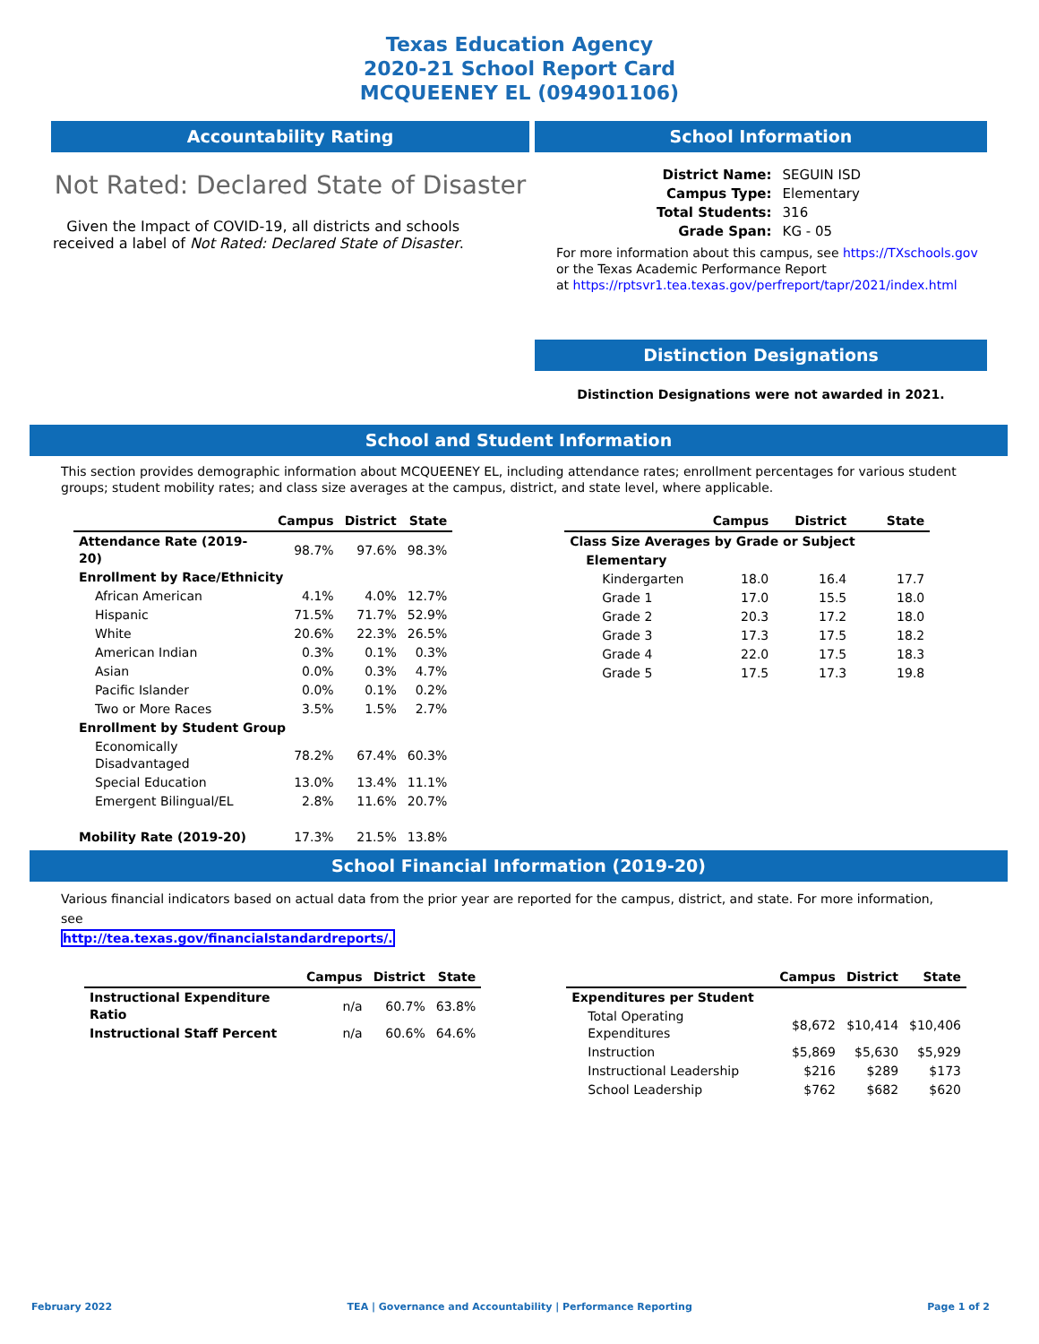Texas Education Agency
2020-21 School Report Card
MCQUEENEY EL (094901106)
Accountability Rating
Not Rated: Declared State of Disaster
Given the Impact of COVID-19, all districts and schools received a label of Not Rated: Declared State of Disaster.
School Information
| District Name: | SEGUIN ISD |
| Campus Type: | Elementary |
| Total Students: | 316 |
| Grade Span: | KG - 05 |
For more information about this campus, see https://TXschools.gov
or the Texas Academic Performance Report
at https://rptsvr1.tea.texas.gov/perfreport/tapr/2021/index.html
Distinction Designations
Distinction Designations were not awarded in 2021.
School and Student Information
This section provides demographic information about MCQUEENEY EL, including attendance rates; enrollment percentages for various student groups; student mobility rates; and class size averages at the campus, district, and state level, where applicable.
| | Campus | District | State |
| --- | --- | --- | --- |
| Attendance Rate (2019-20) | 98.7% | 97.6% | 98.3% |
| Enrollment by Race/Ethnicity | | | |
| African American | 4.1% | 4.0% | 12.7% |
| Hispanic | 71.5% | 71.7% | 52.9% |
| White | 20.6% | 22.3% | 26.5% |
| American Indian | 0.3% | 0.1% | 0.3% |
| Asian | 0.0% | 0.3% | 4.7% |
| Pacific Islander | 0.0% | 0.1% | 0.2% |
| Two or More Races | 3.5% | 1.5% | 2.7% |
| Enrollment by Student Group | | | |
| Economically Disadvantaged | 78.2% | 67.4% | 60.3% |
| Special Education | 13.0% | 13.4% | 11.1% |
| Emergent Bilingual/EL | 2.8% | 11.6% | 20.7% |
| Mobility Rate (2019-20) | 17.3% | 21.5% | 13.8% |
| | Campus | District | State |
| --- | --- | --- | --- |
| Class Size Averages by Grade or Subject | | | |
| Elementary | | | |
| Kindergarten | 18.0 | 16.4 | 17.7 |
| Grade 1 | 17.0 | 15.5 | 18.0 |
| Grade 2 | 20.3 | 17.2 | 18.0 |
| Grade 3 | 17.3 | 17.5 | 18.2 |
| Grade 4 | 22.0 | 17.5 | 18.3 |
| Grade 5 | 17.5 | 17.3 | 19.8 |
School Financial Information (2019-20)
Various financial indicators based on actual data from the prior year are reported for the campus, district, and state. For more information, see
http://tea.texas.gov/financialstandardreports/.
| | Campus | District | State |
| --- | --- | --- | --- |
| Instructional Expenditure Ratio | n/a | 60.7% | 63.8% |
| Instructional Staff Percent | n/a | 60.6% | 64.6% |
| | Campus | District | State |
| --- | --- | --- | --- |
| Expenditures per Student | | | |
| Total Operating Expenditures | $8,672 | $10,414 | $10,406 |
| Instruction | $5,869 | $5,630 | $5,929 |
| Instructional Leadership | $216 | $289 | $173 |
| School Leadership | $762 | $682 | $620 |
February 2022 TEA | Governance and Accountability | Performance Reporting Page 1 of 2